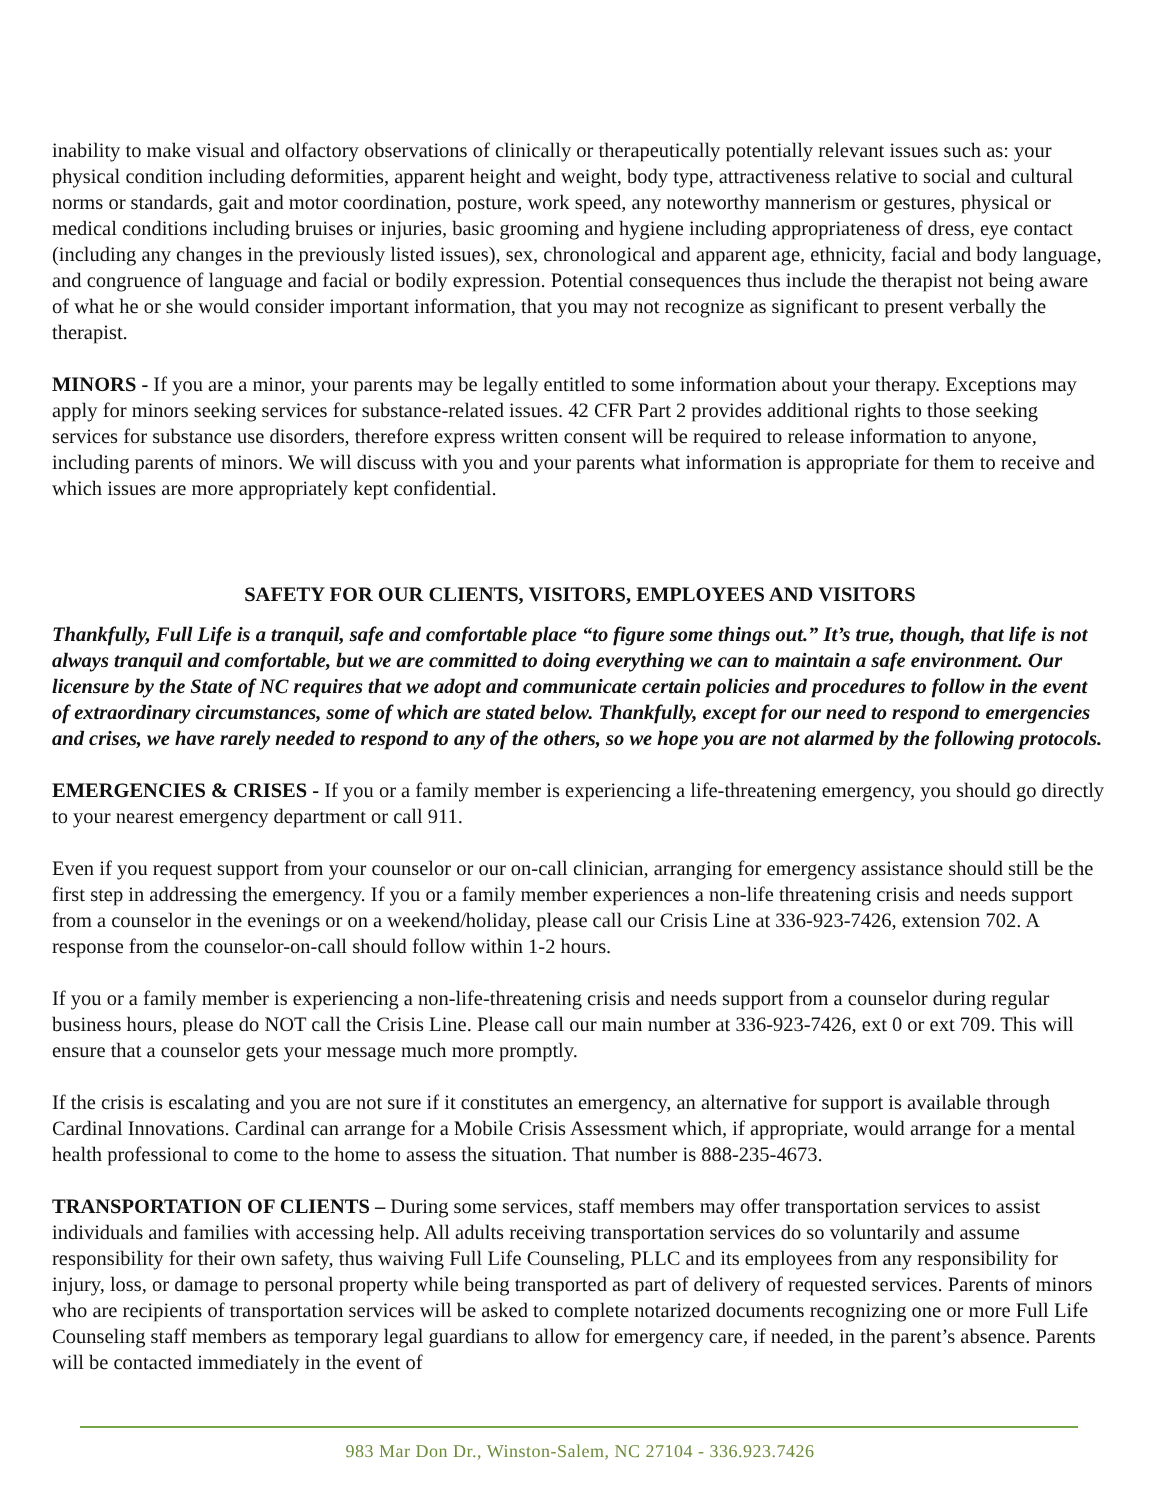inability to make visual and olfactory observations of clinically or therapeutically potentially relevant issues such as: your physical condition including deformities, apparent height and weight, body type, attractiveness relative to social and cultural norms or standards, gait and motor coordination, posture, work speed, any noteworthy mannerism or gestures, physical or medical conditions including bruises or injuries, basic grooming and hygiene including appropriateness of dress, eye contact (including any changes in the previously listed issues), sex, chronological and apparent age, ethnicity, facial and body language, and congruence of language and facial or bodily expression. Potential consequences thus include the therapist not being aware of what he or she would consider important information, that you may not recognize as significant to present verbally the therapist.
MINORS - If you are a minor, your parents may be legally entitled to some information about your therapy. Exceptions may apply for minors seeking services for substance-related issues. 42 CFR Part 2 provides additional rights to those seeking services for substance use disorders, therefore express written consent will be required to release information to anyone, including parents of minors. We will discuss with you and your parents what information is appropriate for them to receive and which issues are more appropriately kept confidential.
SAFETY FOR OUR CLIENTS, VISITORS, EMPLOYEES AND VISITORS
Thankfully, Full Life is a tranquil, safe and comfortable place “to figure some things out.” It’s true, though, that life is not always tranquil and comfortable, but we are committed to doing everything we can to maintain a safe environment. Our licensure by the State of NC requires that we adopt and communicate certain policies and procedures to follow in the event of extraordinary circumstances, some of which are stated below. Thankfully, except for our need to respond to emergencies and crises, we have rarely needed to respond to any of the others, so we hope you are not alarmed by the following protocols.
EMERGENCIES & CRISES - If you or a family member is experiencing a life-threatening emergency, you should go directly to your nearest emergency department or call 911.
Even if you request support from your counselor or our on-call clinician, arranging for emergency assistance should still be the first step in addressing the emergency. If you or a family member experiences a non-life threatening crisis and needs support from a counselor in the evenings or on a weekend/holiday, please call our Crisis Line at 336-923-7426, extension 702. A response from the counselor-on-call should follow within 1-2 hours.
If you or a family member is experiencing a non-life-threatening crisis and needs support from a counselor during regular business hours, please do NOT call the Crisis Line. Please call our main number at 336-923-7426, ext 0 or ext 709. This will ensure that a counselor gets your message much more promptly.
If the crisis is escalating and you are not sure if it constitutes an emergency, an alternative for support is available through Cardinal Innovations. Cardinal can arrange for a Mobile Crisis Assessment which, if appropriate, would arrange for a mental health professional to come to the home to assess the situation. That number is 888-235-4673.
TRANSPORTATION OF CLIENTS – During some services, staff members may offer transportation services to assist individuals and families with accessing help. All adults receiving transportation services do so voluntarily and assume responsibility for their own safety, thus waiving Full Life Counseling, PLLC and its employees from any responsibility for injury, loss, or damage to personal property while being transported as part of delivery of requested services. Parents of minors who are recipients of transportation services will be asked to complete notarized documents recognizing one or more Full Life Counseling staff members as temporary legal guardians to allow for emergency care, if needed, in the parent’s absence. Parents will be contacted immediately in the event of
983 Mar Don Dr., Winston-Salem, NC 27104 - 336.923.7426